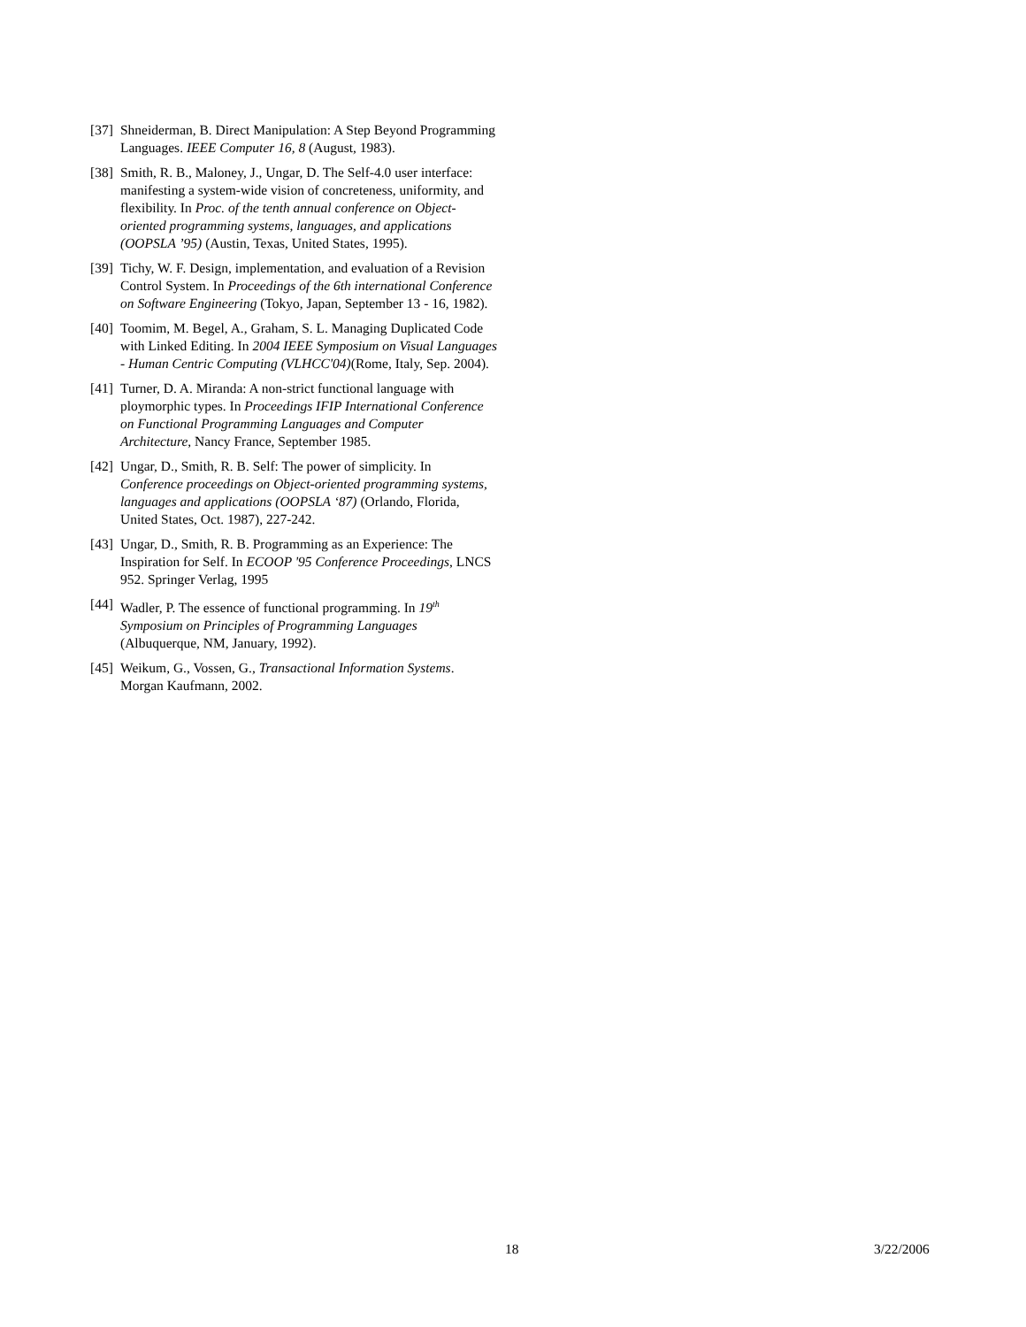[37] Shneiderman, B. Direct Manipulation: A Step Beyond Programming Languages. IEEE Computer 16, 8 (August, 1983).
[38] Smith, R. B., Maloney, J., Ungar, D. The Self-4.0 user interface: manifesting a system-wide vision of concreteness, uniformity, and flexibility. In Proc. of the tenth annual conference on Object-oriented programming systems, languages, and applications (OOPSLA ’95) (Austin, Texas, United States, 1995).
[39] Tichy, W. F. Design, implementation, and evaluation of a Revision Control System. In Proceedings of the 6th international Conference on Software Engineering (Tokyo, Japan, September 13 - 16, 1982).
[40] Toomim, M. Begel, A., Graham, S. L. Managing Duplicated Code with Linked Editing. In 2004 IEEE Symposium on Visual Languages - Human Centric Computing (VLHCC'04)(Rome, Italy, Sep. 2004).
[41] Turner, D. A. Miranda: A non-strict functional language with ploymorphic types. In Proceedings IFIP International Conference on Functional Programming Languages and Computer Architecture, Nancy France, September 1985.
[42] Ungar, D., Smith, R. B. Self: The power of simplicity. In Conference proceedings on Object-oriented programming systems, languages and applications (OOPSLA ‘87) (Orlando, Florida, United States, Oct. 1987), 227-242.
[43] Ungar, D., Smith, R. B. Programming as an Experience: The Inspiration for Self. In ECOOP '95 Conference Proceedings, LNCS 952. Springer Verlag, 1995
[44] Wadler, P. The essence of functional programming. In 19<sup>th</sup> Symposium on Principles of Programming Languages (Albuquerque, NM, January, 1992).
[45] Weikum, G., Vossen, G., Transactional Information Systems. Morgan Kaufmann, 2002.
18 3/22/2006